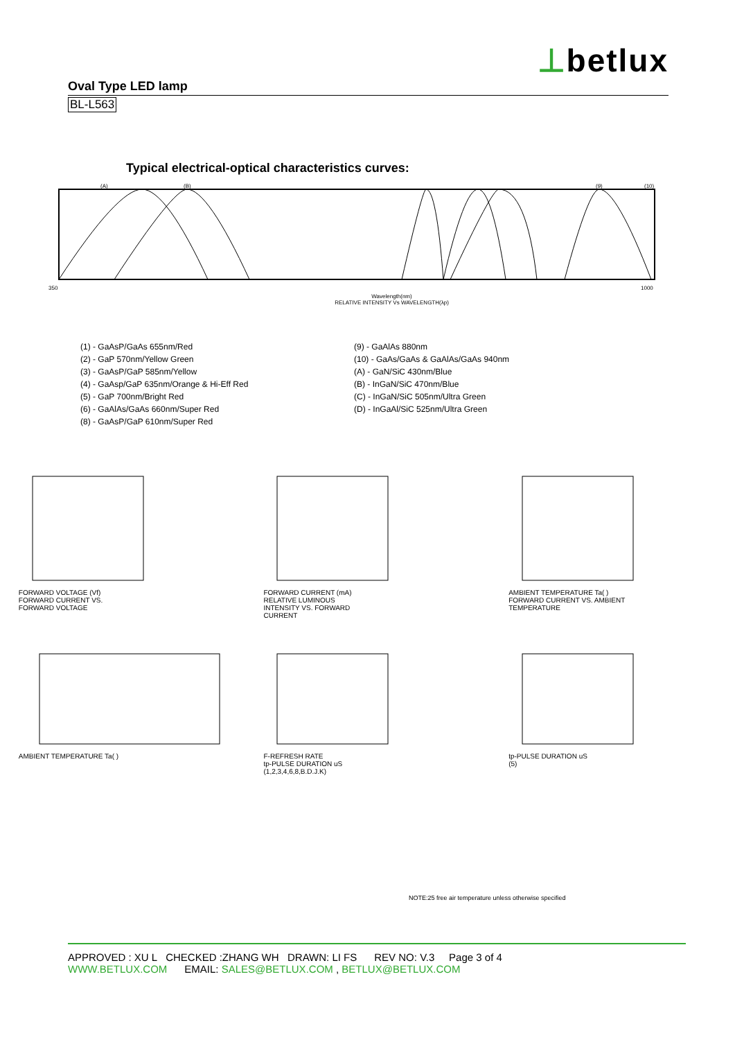⊥betlux
Oval Type LED lamp
BL-L563
Typical electrical-optical characteristics curves:
(A)
(B)
(9)
(10)
350
1000
Wavelength(nm)
RELATIVE INTENSITY Vs WAVELENGTH(λp)
(1) - GaAsP/GaAs 655nm/Red
(2) - GaP 570nm/Yellow Green
(3) - GaAsP/GaP 585nm/Yellow
(4) - GaAsp/GaP 635nm/Orange & Hi-Eff Red
(5) - GaP 700nm/Bright Red
(6) - GaAlAs/GaAs 660nm/Super Red
(8) - GaAsP/GaP 610nm/Super Red
(9) - GaAlAs 880nm
(10) - GaAs/GaAs & GaAlAs/GaAs 940nm
(A) - GaN/SiC 430nm/Blue
(B) - InGaN/SiC 470nm/Blue
(C) - InGaN/SiC 505nm/Ultra Green
(D) - InGaAl/SiC 525nm/Ultra Green
FORWARD VOLTAGE (Vf)
FORWARD CURRENT VS.
FORWARD VOLTAGE
FORWARD CURRENT (mA)
RELATIVE LUMINOUS
INTENSITY VS. FORWARD
CURRENT
AMBIENT TEMPERATURE Ta( )
FORWARD CURRENT VS. AMBIENT
TEMPERATURE
AMBIENT TEMPERATURE Ta( )
F-REFRESH RATE
tp-PULSE DURATION uS
(1,2,3,4,6,8,B.D.J.K)
tp-PULSE DURATION uS
(5)
NOTE:25 free air temperature unless otherwise specified
APPROVED : XU L CHECKED :ZHANG WH DRAWN: LI FS REV NO: V.3 Page 3 of 4
WWW.BETLUX.COM EMAIL: SALES@BETLUX.COM , BETLUX@BETLUX.COM